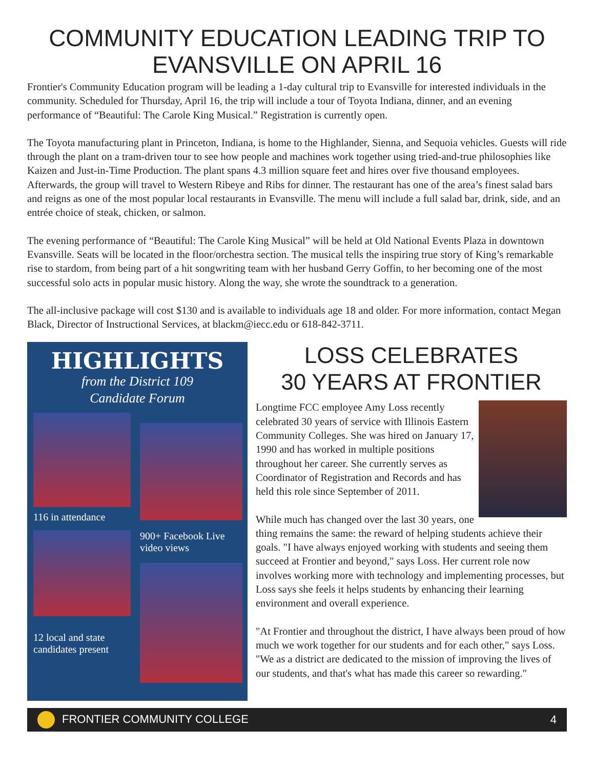COMMUNITY EDUCATION LEADING TRIP TO EVANSVILLE ON APRIL 16
Frontier's Community Education program will be leading a 1-day cultural trip to Evansville for interested individuals in the community. Scheduled for Thursday, April 16, the trip will include a tour of Toyota Indiana, dinner, and an evening performance of “Beautiful: The Carole King Musical.” Registration is currently open.
The Toyota manufacturing plant in Princeton, Indiana, is home to the Highlander, Sienna, and Sequoia vehicles. Guests will ride through the plant on a tram-driven tour to see how people and machines work together using tried-and-true philosophies like Kaizen and Just-in-Time Production. The plant spans 4.3 million square feet and hires over five thousand employees. Afterwards, the group will travel to Western Ribeye and Ribs for dinner. The restaurant has one of the area’s finest salad bars and reigns as one of the most popular local restaurants in Evansville. The menu will include a full salad bar, drink, side, and an entrée choice of steak, chicken, or salmon.
The evening performance of “Beautiful: The Carole King Musical” will be held at Old National Events Plaza in downtown Evansville. Seats will be located in the floor/orchestra section. The musical tells the inspiring true story of King’s remarkable rise to stardom, from being part of a hit songwriting team with her husband Gerry Goffin, to her becoming one of the most successful solo acts in popular music history. Along the way, she wrote the soundtrack to a generation.
The all-inclusive package will cost $130 and is available to individuals age 18 and older. For more information, contact Megan Black, Director of Instructional Services, at blackm@iecc.edu or 618-842-3711.
HIGHLIGHTS
from the District 109
Candidate Forum
116 in attendance
12 local and state candidates present
900+ Facebook Live video views
LOSS CELEBRATES
30 YEARS AT FRONTIER
Longtime FCC employee Amy Loss recently celebrated 30 years of service with Illinois Eastern Community Colleges. She was hired on January 17, 1990 and has worked in multiple positions throughout her career. She currently serves as Coordinator of Registration and Records and has held this role since September of 2011.
While much has changed over the last 30 years, one thing remains the same: the reward of helping students achieve their goals. "I have always enjoyed working with students and seeing them succeed at Frontier and beyond," says Loss. Her current role now involves working more with technology and implementing processes, but Loss says she feels it helps students by enhancing their learning environment and overall experience.
"At Frontier and throughout the district, I have always been proud of how much we work together for our students and for each other," says Loss. "We as a district are dedicated to the mission of improving the lives of our students, and that's what has made this career so rewarding."
FRONTIER COMMUNITY COLLEGE 4